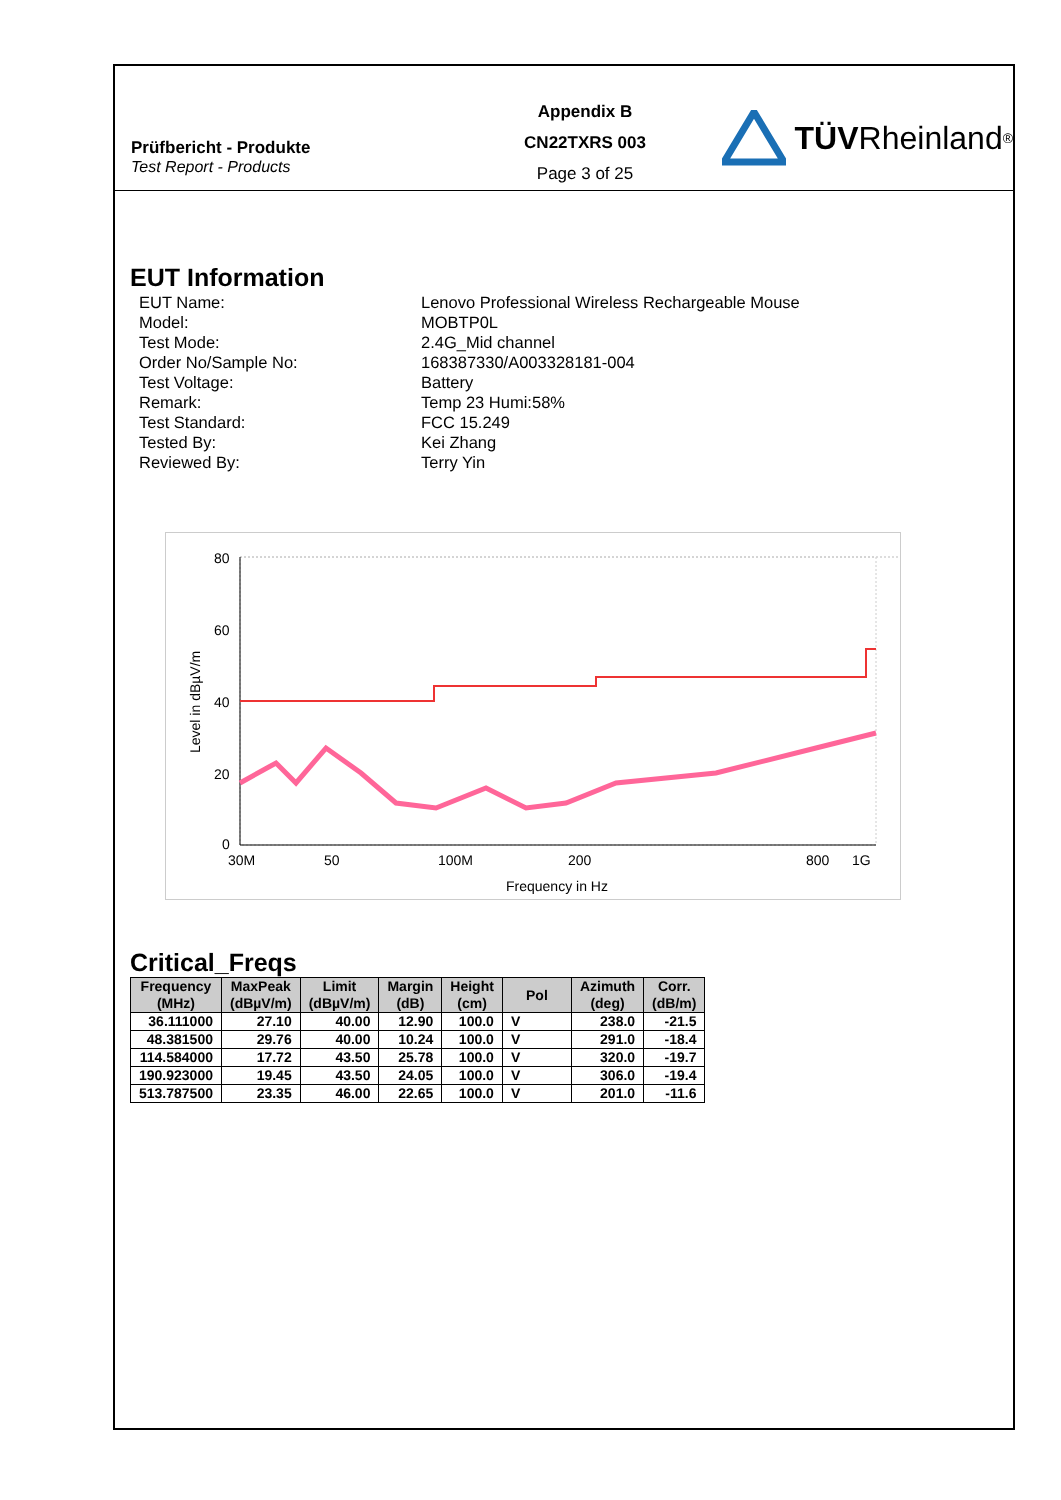Prüfbericht - Produkte
Test Report - Products
Appendix B
CN22TXRS 003
Page 3 of 25
TÜV Rheinland<sup>®</sup>
EUT Information
EUT Name:
Lenovo Professional Wireless Rechargeable Mouse
Model:
MOBTP0L
Test Mode:
2.4G_Mid channel
Order No/Sample No:
168387330/A003328181-004
Test Voltage:
Battery
Remark:
Temp 23 Humi:58%
Test Standard:
FCC 15.249
Tested By:
Kei Zhang
Reviewed By:
Terry Yin
80
60
40
20
0
30M
50
100M
200
800
1G
Frequency in Hz
Level in dBµV/m
Critical_Freqs
| Frequency (MHz) | MaxPeak (dBµV/m) | Limit (dBµV/m) | Margin (dB) | Height (cm) | Pol | Azimuth (deg) | Corr. (dB/m) |
| --- | --- | --- | --- | --- | --- | --- | --- |
| 36.111000 | 27.10 | 40.00 | 12.90 | 100.0 | V | 238.0 | -21.5 |
| 48.381500 | 29.76 | 40.00 | 10.24 | 100.0 | V | 291.0 | -18.4 |
| 114.584000 | 17.72 | 43.50 | 25.78 | 100.0 | V | 320.0 | -19.7 |
| 190.923000 | 19.45 | 43.50 | 24.05 | 100.0 | V | 306.0 | -19.4 |
| 513.787500 | 23.35 | 46.00 | 22.65 | 100.0 | V | 201.0 | -11.6 |